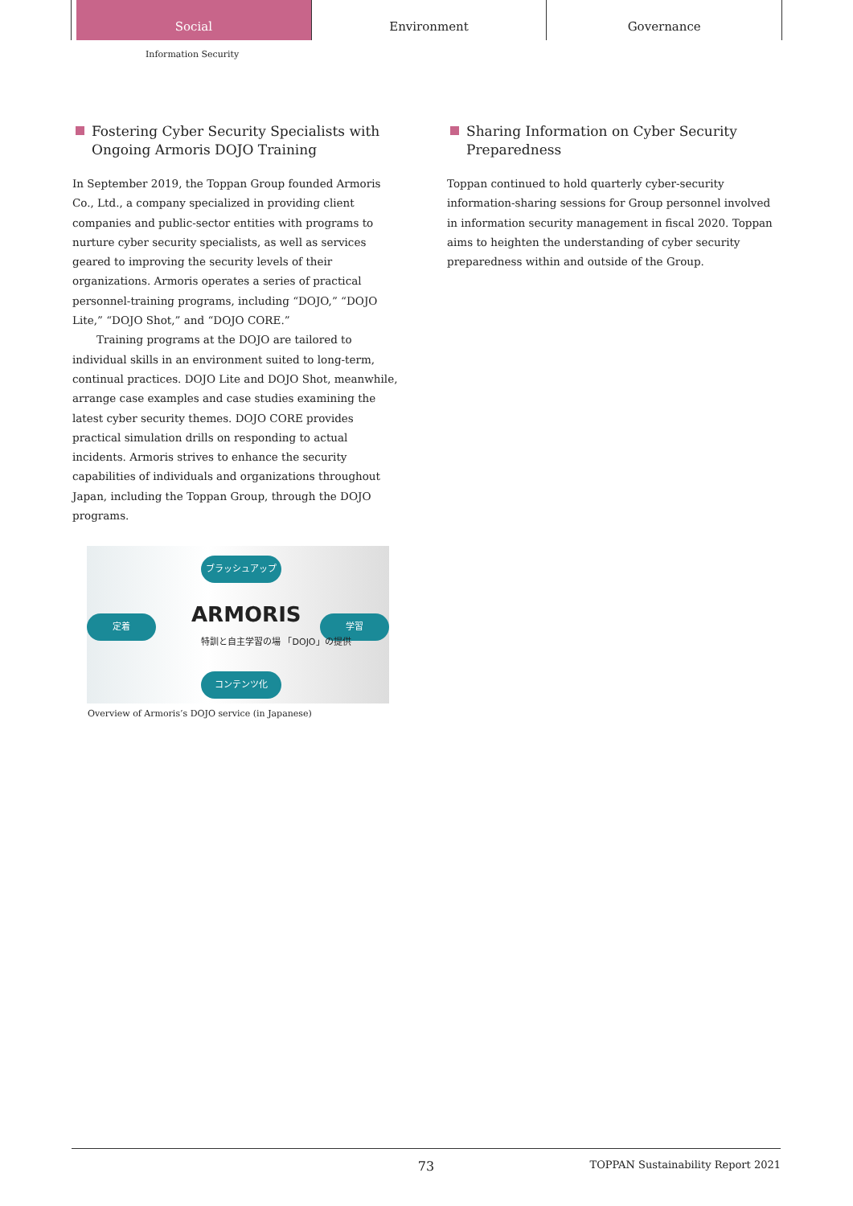Social Environment Governance
Information Security
Fostering Cyber Security Specialists with Ongoing Armoris DOJO Training
In September 2019, the Toppan Group founded Armoris Co., Ltd., a company specialized in providing client companies and public-sector entities with programs to nurture cyber security specialists, as well as services geared to improving the security levels of their organizations. Armoris operates a series of practical personnel-training programs, including “DOJO,” “DOJO Lite,” “DOJO Shot,” and “DOJO CORE.”
Training programs at the DOJO are tailored to individual skills in an environment suited to long-term, continual practices. DOJO Lite and DOJO Shot, meanwhile, arrange case examples and case studies examining the latest cyber security themes. DOJO CORE provides practical simulation drills on responding to actual incidents. Armoris strives to enhance the security capabilities of individuals and organizations throughout Japan, including the Toppan Group, through the DOJO programs.
ブラッシュアップ
定着 学習
コンテンツ化
ARMORIS
特訓と自主学習の場 「DOJO」の提供
Overview of Armoris’s DOJO service (in Japanese)
Sharing Information on Cyber Security Preparedness
Toppan continued to hold quarterly cyber-security information-sharing sessions for Group personnel involved in information security management in fiscal 2020. Toppan aims to heighten the understanding of cyber security preparedness within and outside of the Group.
73 TOPPAN Sustainability Report 2021